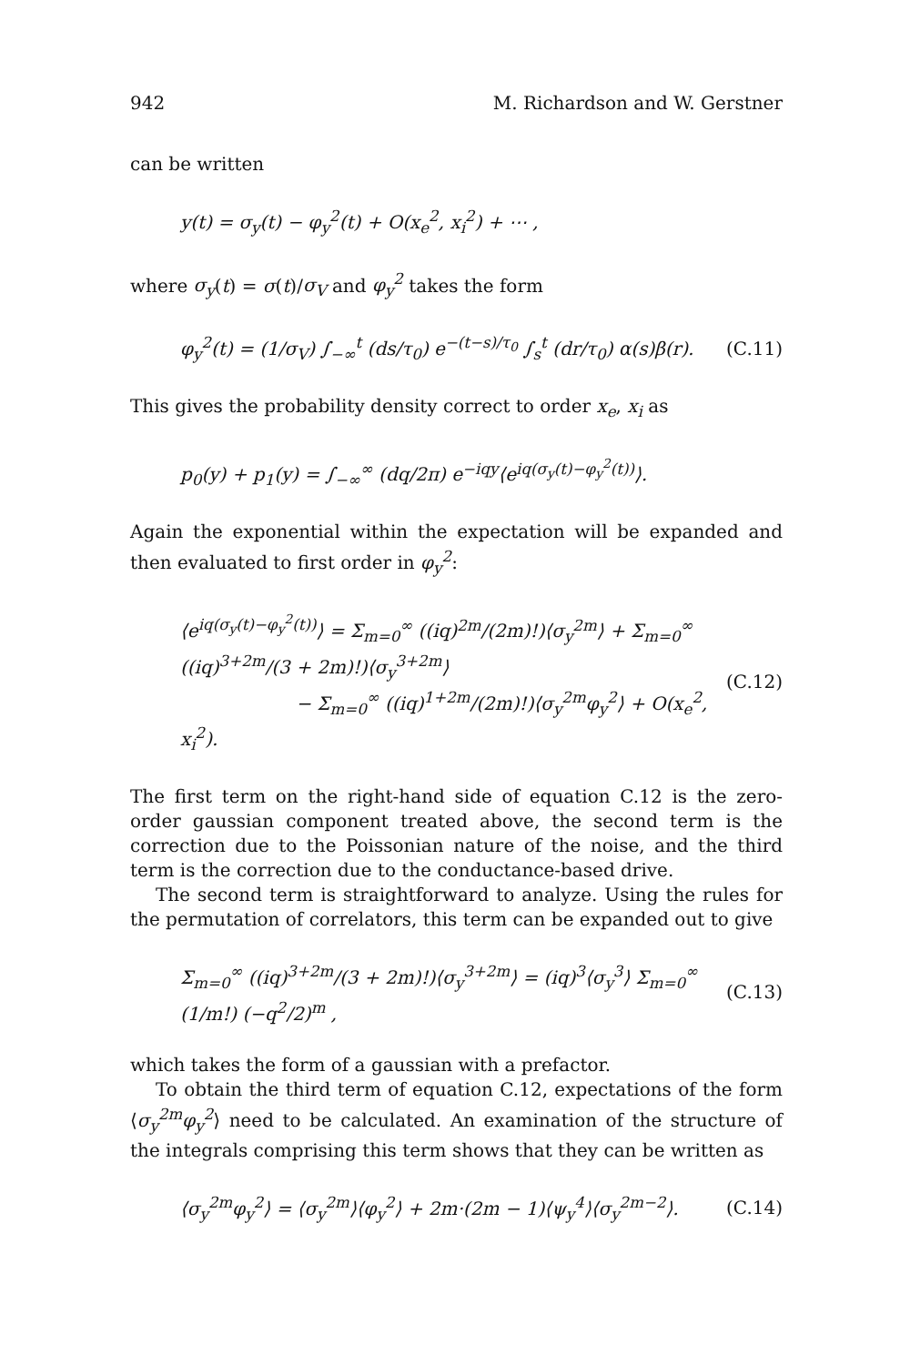942 M. Richardson and W. Gerstner
can be written
y(t) = σ<sub>y</sub>(t) − φ<sub>y</sub><sup>2</sup>(t) + O(x<sub>e</sub><sup>2</sup>, x<sub>i</sub><sup>2</sup>) + ⋯ ,
where σ<sub>y</sub>(t) = σ(t)/σ<sub>V</sub> and φ<sub>y</sub><sup>2</sup> takes the form
φ<sub>y</sub><sup>2</sup>(t) = (1/σ<sub>V</sub>) ∫<sub>−∞</sub><sup>t</sup> (ds/τ<sub>0</sub>) e<sup>−(t−s)/τ<sub>0</sub></sup> ∫<sub>s</sub><sup>t</sup> (dr/τ<sub>0</sub>) α(s)β(r). (C.11)
This gives the probability density correct to order x<sub>e</sub>, x<sub>i</sub> as
p<sub>0</sub>(y) + p<sub>1</sub>(y) = ∫<sub>−∞</sub><sup>∞</sup> (dq/2π) e<sup>−iqy</sup>⟨e<sup>iq(σ<sub>y</sub>(t)−φ<sub>y</sub><sup>2</sup>(t))</sup>⟩.
Again the exponential within the expectation will be expanded and then evaluated to first order in φ<sub>y</sub><sup>2</sup>:
⟨e<sup>iq(σ<sub>y</sub>(t)−φ<sub>y</sub><sup>2</sup>(t))</sup>⟩ = Σ<sub>m=0</sub><sup>∞</sup> ((iq)<sup>2m</sup>/(2m)!)⟨σ<sub>y</sub><sup>2m</sup>⟩ + Σ<sub>m=0</sub><sup>∞</sup> ((iq)<sup>3+2m</sup>/(3 + 2m)!)⟨σ<sub>y</sub><sup>3+2m</sup>⟩
− Σ<sub>m=0</sub><sup>∞</sup> ((iq)<sup>1+2m</sup>/(2m)!)⟨σ<sub>y</sub><sup>2m</sup>φ<sub>y</sub><sup>2</sup>⟩ + O(x<sub>e</sub><sup>2</sup>, x<sub>i</sub><sup>2</sup>). (C.12)
The first term on the right-hand side of equation C.12 is the zero-order gaussian component treated above, the second term is the correction due to the Poissonian nature of the noise, and the third term is the correction due to the conductance-based drive.
The second term is straightforward to analyze. Using the rules for the permutation of correlators, this term can be expanded out to give
Σ<sub>m=0</sub><sup>∞</sup> ((iq)<sup>3+2m</sup>/(3 + 2m)!)⟨σ<sub>y</sub><sup>3+2m</sup>⟩ = (iq)<sup>3</sup>⟨σ<sub>y</sub><sup>3</sup>⟩ Σ<sub>m=0</sub><sup>∞</sup> (1/m!) (−q<sup>2</sup>/2)<sup>m</sup> , (C.13)
which takes the form of a gaussian with a prefactor.
To obtain the third term of equation C.12, expectations of the form ⟨σ<sub>y</sub><sup>2m</sup>φ<sub>y</sub><sup>2</sup>⟩ need to be calculated. An examination of the structure of the integrals comprising this term shows that they can be written as
⟨σ<sub>y</sub><sup>2m</sup>φ<sub>y</sub><sup>2</sup>⟩ = ⟨σ<sub>y</sub><sup>2m</sup>⟩⟨φ<sub>y</sub><sup>2</sup>⟩ + 2m·(2m − 1)⟨ψ<sub>y</sub><sup>4</sup>⟩⟨σ<sub>y</sub><sup>2m−2</sup>⟩. (C.14)